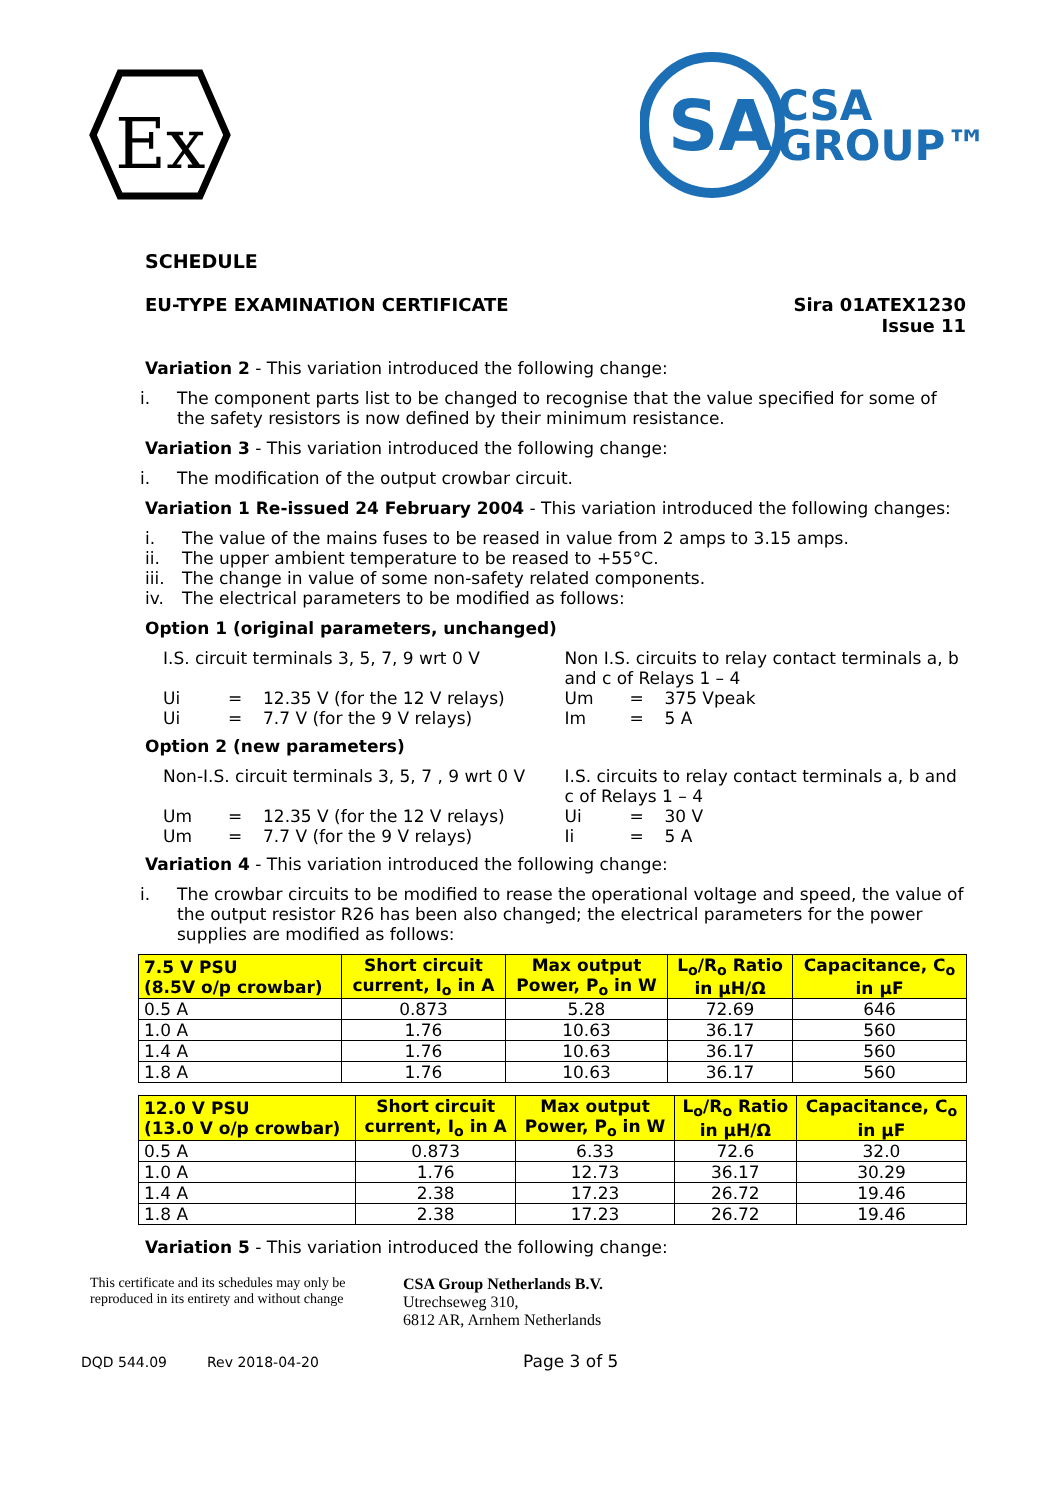Ex
SA
CSA
GROUP™
SCHEDULE
EU-TYPE EXAMINATION CERTIFICATE Sira 01ATEX1230
Issue 11
Variation 2 - This variation introduced the following change:
i. The component parts list to be changed to recognise that the value specified for some of the safety resistors is now defined by their minimum resistance.
Variation 3 - This variation introduced the following change:
i. The modification of the output crowbar circuit.
Variation 1 Re-issued 24 February 2004 - This variation introduced the following changes:
i. The value of the mains fuses to be reased in value from 2 amps to 3.15 amps.
ii. The upper ambient temperature to be reased to +55°C.
iii. The change in value of some non-safety related components.
iv. The electrical parameters to be modified as follows:
Option 1 (original parameters, unchanged)
I.S. circuit terminals 3, 5, 7, 9 wrt 0 V
Ui = 12.35 V (for the 12 V relays)
Ui = 7.7 V (for the 9 V relays)
Non I.S. circuits to relay contact terminals a, b and c of Relays 1 – 4
Um = 375 Vpeak
Im = 5 A
Option 2 (new parameters)
Non-I.S. circuit terminals 3, 5, 7 , 9 wrt 0 V
Um = 12.35 V (for the 12 V relays)
Um = 7.7 V (for the 9 V relays)
I.S. circuits to relay contact terminals a, b and c of Relays 1 – 4
Ui = 30 V
Ii = 5 A
Variation 4 - This variation introduced the following change:
i. The crowbar circuits to be modified to rease the operational voltage and speed, the value of the output resistor R26 has been also changed; the electrical parameters for the power supplies are modified as follows:
| 7.5 V PSU (8.5V o/p crowbar) | Short circuit current, I<sub>o</sub> in A | Max output Power, P<sub>o</sub> in W | L<sub>o</sub>/R<sub>o</sub> Ratio in µH/Ω | Capacitance, C<sub>o</sub> in µF |
| --- | --- | --- | --- | --- |
| 0.5 A | 0.873 | 5.28 | 72.69 | 646 |
| 1.0 A | 1.76 | 10.63 | 36.17 | 560 |
| 1.4 A | 1.76 | 10.63 | 36.17 | 560 |
| 1.8 A | 1.76 | 10.63 | 36.17 | 560 |
| 12.0 V PSU (13.0 V o/p crowbar) | Short circuit current, I<sub>o</sub> in A | Max output Power, P<sub>o</sub> in W | L<sub>o</sub>/R<sub>o</sub> Ratio in µH/Ω | Capacitance, C<sub>o</sub> in µF |
| --- | --- | --- | --- | --- |
| 0.5 A | 0.873 | 6.33 | 72.6 | 32.0 |
| 1.0 A | 1.76 | 12.73 | 36.17 | 30.29 |
| 1.4 A | 2.38 | 17.23 | 26.72 | 19.46 |
| 1.8 A | 2.38 | 17.23 | 26.72 | 19.46 |
Variation 5 - This variation introduced the following change:
This certificate and its schedules may only be reproduced in its entirety and without change
CSA Group Netherlands B.V.
Utrechseweg 310,
6812 AR, Arnhem Netherlands
DQD 544.09 Rev 2018-04-20 Page 3 of 5